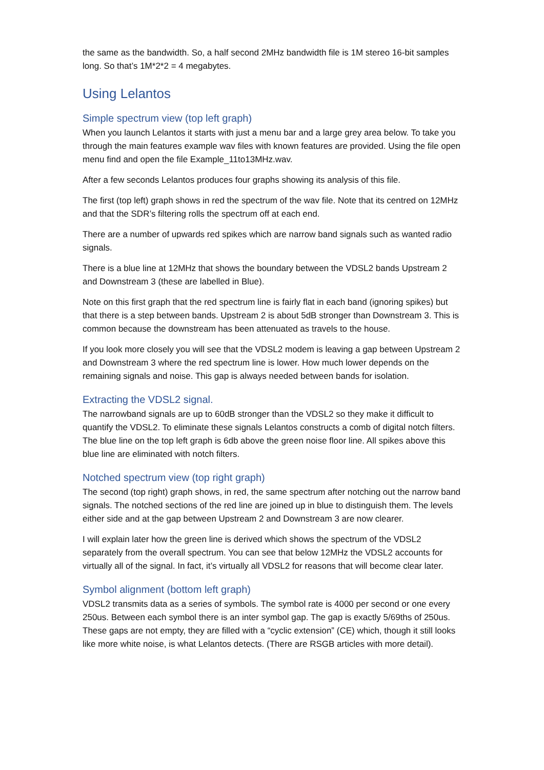the same as the bandwidth. So, a half second 2MHz bandwidth file is 1M stereo 16-bit samples long. So that’s 1M*2*2 = 4 megabytes.
Using Lelantos
Simple spectrum view (top left graph)
When you launch Lelantos it starts with just a menu bar and a large grey area below. To take you through the main features example wav files with known features are provided. Using the file open menu find and open the file Example_11to13MHz.wav.
After a few seconds Lelantos produces four graphs showing its analysis of this file.
The first (top left) graph shows in red the spectrum of the wav file. Note that its centred on 12MHz and that the SDR’s filtering rolls the spectrum off at each end.
There are a number of upwards red spikes which are narrow band signals such as wanted radio signals.
There is a blue line at 12MHz that shows the boundary between the VDSL2 bands Upstream 2 and Downstream 3 (these are labelled in Blue).
Note on this first graph that the red spectrum line is fairly flat in each band (ignoring spikes) but that there is a step between bands. Upstream 2 is about 5dB stronger than Downstream 3. This is common because the downstream has been attenuated as travels to the house.
If you look more closely you will see that the VDSL2 modem is leaving a gap between Upstream 2 and Downstream 3 where the red spectrum line is lower. How much lower depends on the remaining signals and noise. This gap is always needed between bands for isolation.
Extracting the VDSL2 signal.
The narrowband signals are up to 60dB stronger than the VDSL2 so they make it difficult to quantify the VDSL2. To eliminate these signals Lelantos constructs a comb of digital notch filters. The blue line on the top left graph is 6db above the green noise floor line. All spikes above this blue line are eliminated with notch filters.
Notched spectrum view (top right graph)
The second (top right) graph shows, in red, the same spectrum after notching out the narrow band signals. The notched sections of the red line are joined up in blue to distinguish them. The levels either side and at the gap between Upstream 2 and Downstream 3 are now clearer.
I will explain later how the green line is derived which shows the spectrum of the VDSL2 separately from the overall spectrum. You can see that below 12MHz the VDSL2 accounts for virtually all of the signal. In fact, it’s virtually all VDSL2 for reasons that will become clear later.
Symbol alignment (bottom left graph)
VDSL2 transmits data as a series of symbols. The symbol rate is 4000 per second or one every 250us. Between each symbol there is an inter symbol gap. The gap is exactly 5/69ths of 250us. These gaps are not empty, they are filled with a “cyclic extension” (CE) which, though it still looks like more white noise, is what Lelantos detects. (There are RSGB articles with more detail).